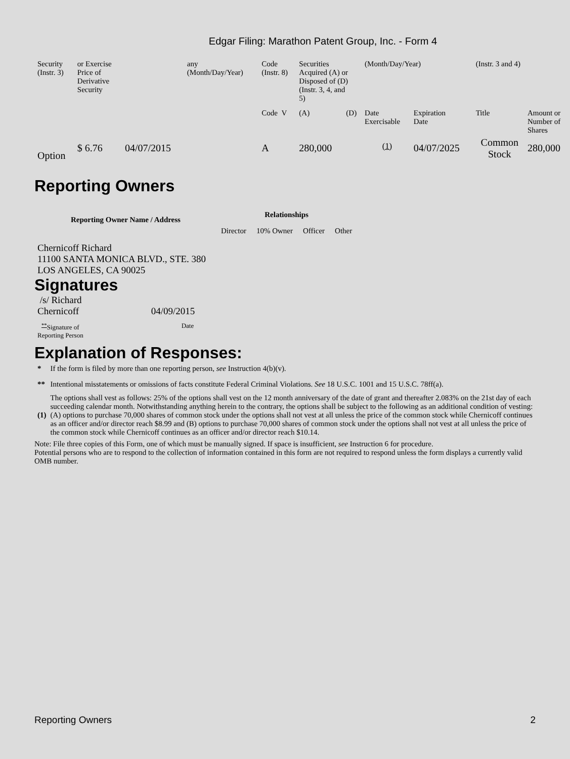Edgar Filing: Marathon Patent Group, Inc. - Form 4
| Security (Instr. 3) | or Exercise Price of Derivative Security | | any (Month/Day/Year) | Code (Instr. 8) | Securities Acquired (A) or Disposed of (D) (Instr. 3, 4, and 5) | | (Month/Day/Year) | | (Instr. 3 and 4) | |
| | | | | Code V | (A) | (D) | Date Exercisable | Expiration Date | Title | Amount or Number of Shares |
| Option | $ 6.76 | 04/07/2015 | | A | 280,000 | | <sup>(1)</sup> | 04/07/2025 | Common Stock | 280,000 |
Reporting Owners
| Reporting Owner Name / Address | Relationships | | | |
| --- | --- | --- | --- | --- |
| | Director | 10% Owner | Officer | Other |
| Chernicoff Richard 11100 SANTA MONICA BLVD., STE. 380 LOS ANGELES, CA 90025 | | | | |
Signatures
| /s/ Richard Chernicoff | 04/09/2015 |
| <sup>**</sup> Signature of Reporting Person | Date |
Explanation of Responses:
| * | If the form is filed by more than one reporting person, see Instruction 4(b)(v). |
| ** | Intentional misstatements or omissions of facts constitute Federal Criminal Violations. See 18 U.S.C. 1001 and 15 U.S.C. 78ff(a). |
| (1) | The options shall vest as follows: 25% of the options shall vest on the 12 month anniversary of the date of grant and thereafter 2.083% on the 21st day of each succeeding calendar month. Notwithstanding anything herein to the contrary, the options shall be subject to the following as an additional condition of vesting: (A) options to purchase 70,000 shares of common stock under the options shall not vest at all unless the price of the common stock while Chernicoff continues as an officer and/or director reach $8.99 and (B) options to purchase 70,000 shares of common stock under the options shall not vest at all unless the price of the common stock while Chernicoff continues as an officer and/or director reach $10.14. |
Note: File three copies of this Form, one of which must be manually signed. If space is insufficient, see Instruction 6 for procedure.
Potential persons who are to respond to the collection of information contained in this form are not required to respond unless the form displays a currently valid OMB number.
Reporting Owners 2